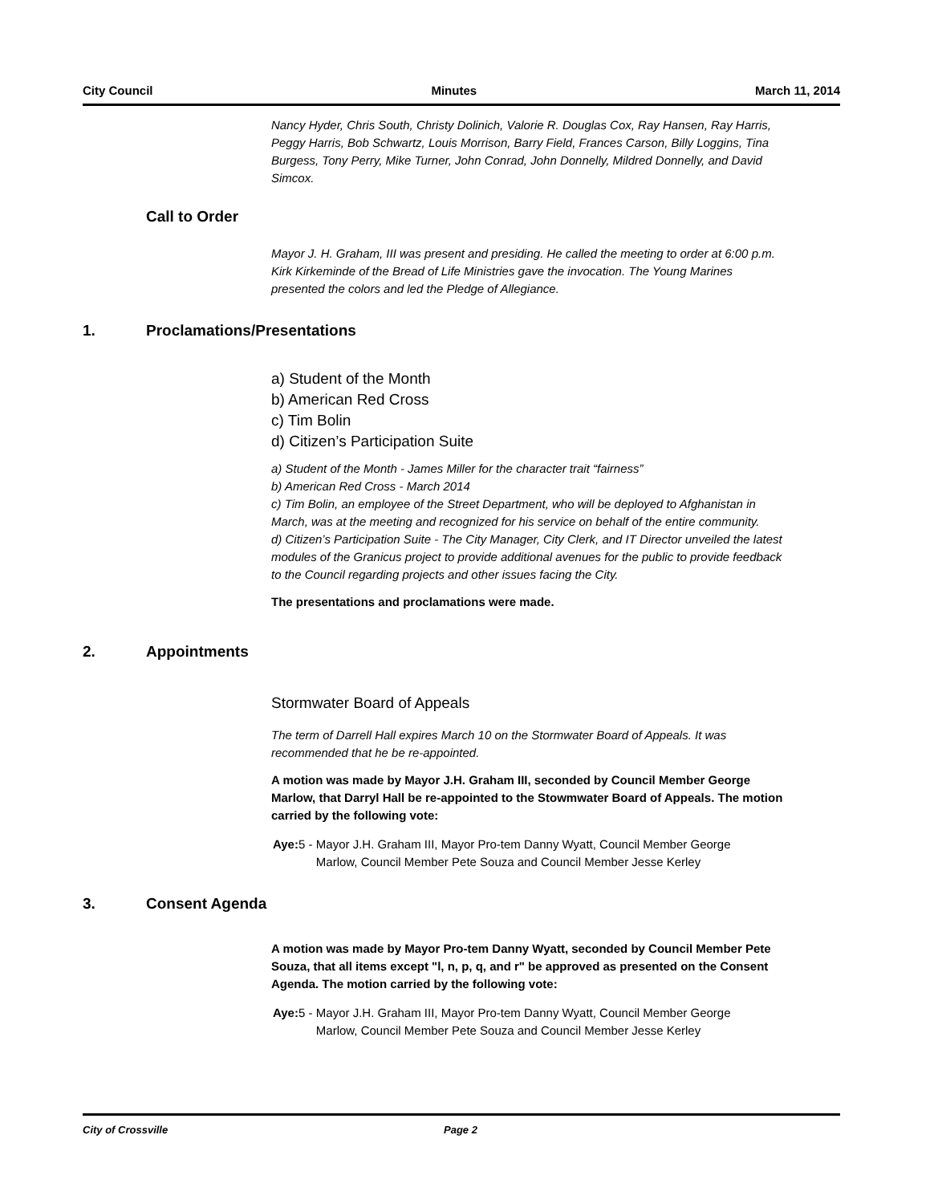City Council Minutes March 11, 2014
Nancy Hyder, Chris South, Christy Dolinich, Valorie R. Douglas Cox, Ray Hansen, Ray Harris, Peggy Harris, Bob Schwartz, Louis Morrison, Barry Field, Frances Carson, Billy Loggins, Tina Burgess, Tony Perry, Mike Turner, John Conrad, John Donnelly, Mildred Donnelly, and David Simcox.
Call to Order
Mayor J. H. Graham, III was present and presiding. He called the meeting to order at 6:00 p.m. Kirk Kirkeminde of the Bread of Life Ministries gave the invocation. The Young Marines presented the colors and led the Pledge of Allegiance.
1. Proclamations/Presentations
a) Student of the Month
b) American Red Cross
c) Tim Bolin
d) Citizen’s Participation Suite
a) Student of the Month - James Miller for the character trait “fairness”
b) American Red Cross - March 2014
c) Tim Bolin, an employee of the Street Department, who will be deployed to Afghanistan in March, was at the meeting and recognized for his service on behalf of the entire community.
d) Citizen’s Participation Suite - The City Manager, City Clerk, and IT Director unveiled the latest modules of the Granicus project to provide additional avenues for the public to provide feedback to the Council regarding projects and other issues facing the City.
The presentations and proclamations were made.
2. Appointments
Stormwater Board of Appeals
The term of Darrell Hall expires March 10 on the Stormwater Board of Appeals. It was recommended that he be re-appointed.
A motion was made by Mayor J.H. Graham III, seconded by Council Member George Marlow, that Darryl Hall be re-appointed to the Stowmwater Board of Appeals. The motion carried by the following vote:
Aye: 5 - Mayor J.H. Graham III, Mayor Pro-tem Danny Wyatt, Council Member George Marlow, Council Member Pete Souza and Council Member Jesse Kerley
3. Consent Agenda
A motion was made by Mayor Pro-tem Danny Wyatt, seconded by Council Member Pete Souza, that all items except "l, n, p, q, and r" be approved as presented on the Consent Agenda. The motion carried by the following vote:
Aye: 5 - Mayor J.H. Graham III, Mayor Pro-tem Danny Wyatt, Council Member George Marlow, Council Member Pete Souza and Council Member Jesse Kerley
City of Crossville Page 2